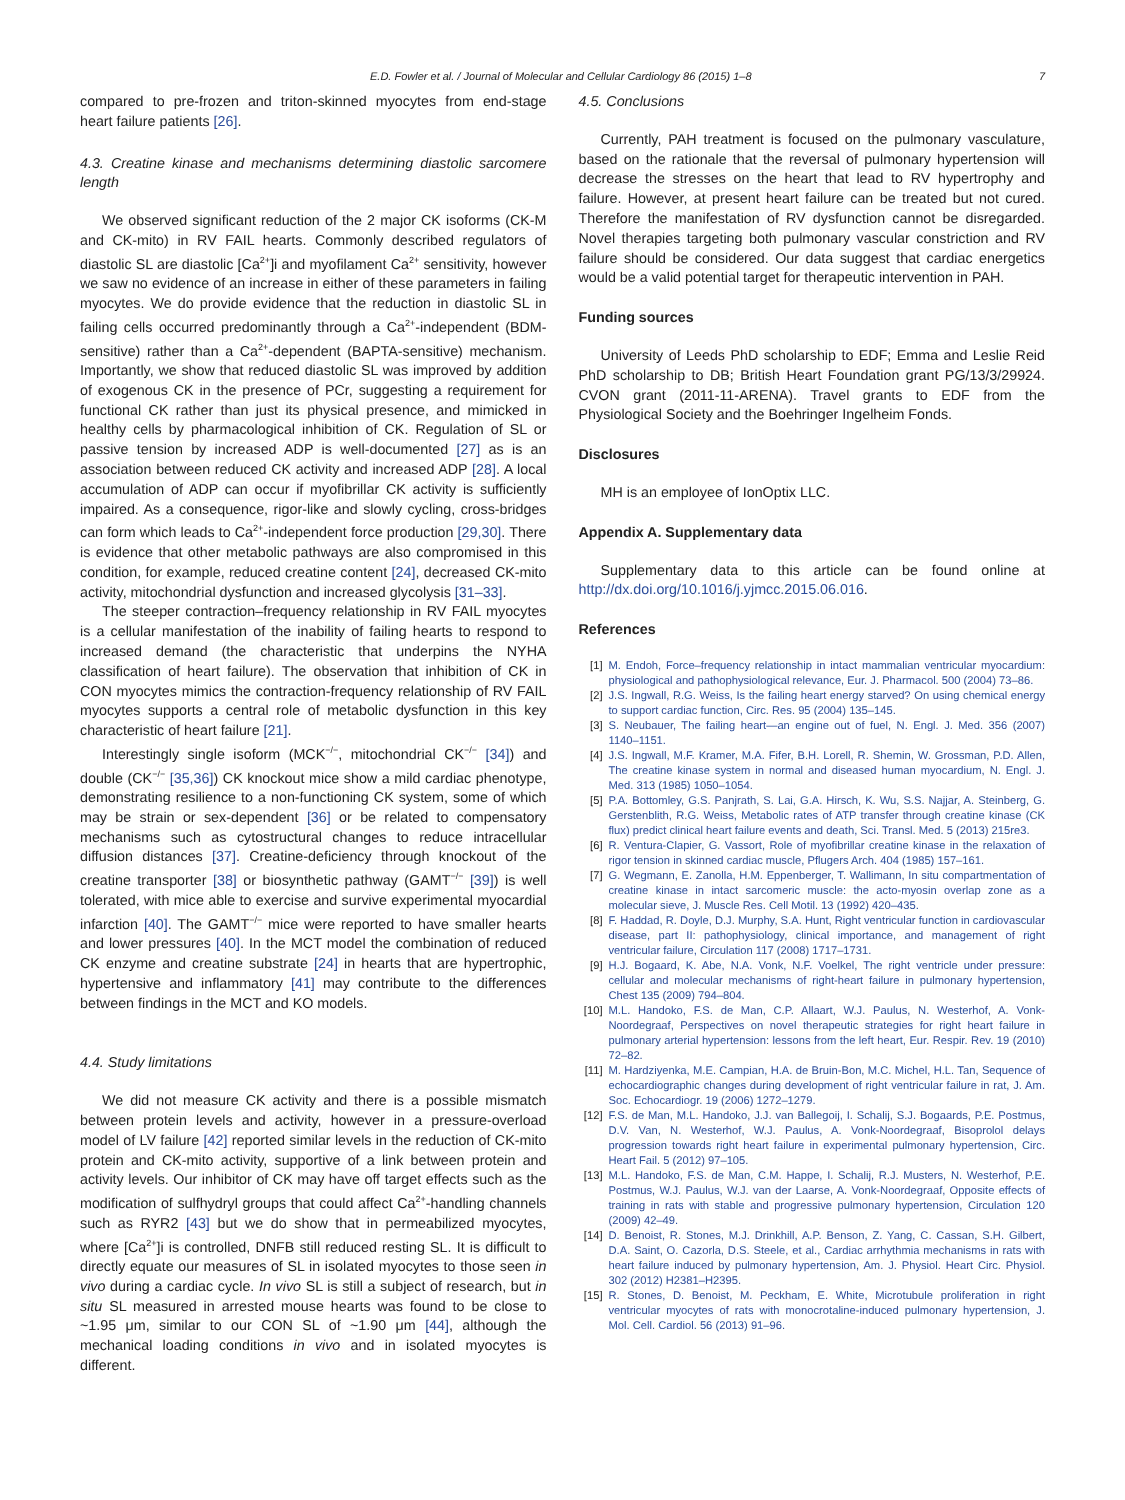E.D. Fowler et al. / Journal of Molecular and Cellular Cardiology 86 (2015) 1–8 7
compared to pre-frozen and triton-skinned myocytes from end-stage heart failure patients [26].
4.3. Creatine kinase and mechanisms determining diastolic sarcomere length
We observed significant reduction of the 2 major CK isoforms (CK-M and CK-mito) in RV FAIL hearts. Commonly described regulators of diastolic SL are diastolic [Ca<sup>2+</sup>]i and myofilament Ca<sup>2+</sup> sensitivity, however we saw no evidence of an increase in either of these parameters in failing myocytes. We do provide evidence that the reduction in diastolic SL in failing cells occurred predominantly through a Ca<sup>2+</sup>-independent (BDM-sensitive) rather than a Ca<sup>2+</sup>-dependent (BAPTA-sensitive) mechanism. Importantly, we show that reduced diastolic SL was improved by addition of exogenous CK in the presence of PCr, suggesting a requirement for functional CK rather than just its physical presence, and mimicked in healthy cells by pharmacological inhibition of CK. Regulation of SL or passive tension by increased ADP is well-documented [27] as is an association between reduced CK activity and increased ADP [28]. A local accumulation of ADP can occur if myofibrillar CK activity is sufficiently impaired. As a consequence, rigor-like and slowly cycling, cross-bridges can form which leads to Ca<sup>2+</sup>-independent force production [29,30]. There is evidence that other metabolic pathways are also compromised in this condition, for example, reduced creatine content [24], decreased CK-mito activity, mitochondrial dysfunction and increased glycolysis [31–33].
The steeper contraction–frequency relationship in RV FAIL myocytes is a cellular manifestation of the inability of failing hearts to respond to increased demand (the characteristic that underpins the NYHA classification of heart failure). The observation that inhibition of CK in CON myocytes mimics the contraction-frequency relationship of RV FAIL myocytes supports a central role of metabolic dysfunction in this key characteristic of heart failure [21].
Interestingly single isoform (MCK<sup>−/−</sup>, mitochondrial CK<sup>−/−</sup> [34]) and double (CK<sup>−/−</sup> [35,36]) CK knockout mice show a mild cardiac phenotype, demonstrating resilience to a non-functioning CK system, some of which may be strain or sex-dependent [36] or be related to compensatory mechanisms such as cytostructural changes to reduce intracellular diffusion distances [37]. Creatine-deficiency through knockout of the creatine transporter [38] or biosynthetic pathway (GAMT<sup>−/−</sup> [39]) is well tolerated, with mice able to exercise and survive experimental myocardial infarction [40]. The GAMT<sup>−/−</sup> mice were reported to have smaller hearts and lower pressures [40]. In the MCT model the combination of reduced CK enzyme and creatine substrate [24] in hearts that are hypertrophic, hypertensive and inflammatory [41] may contribute to the differences between findings in the MCT and KO models.
4.4. Study limitations
We did not measure CK activity and there is a possible mismatch between protein levels and activity, however in a pressure-overload model of LV failure [42] reported similar levels in the reduction of CK-mito protein and CK-mito activity, supportive of a link between protein and activity levels. Our inhibitor of CK may have off target effects such as the modification of sulfhydryl groups that could affect Ca<sup>2+</sup>-handling channels such as RYR2 [43] but we do show that in permeabilized myocytes, where [Ca<sup>2+</sup>]i is controlled, DNFB still reduced resting SL. It is difficult to directly equate our measures of SL in isolated myocytes to those seen in vivo during a cardiac cycle. In vivo SL is still a subject of research, but in situ SL measured in arrested mouse hearts was found to be close to ~1.95 μm, similar to our CON SL of ~1.90 μm [44], although the mechanical loading conditions in vivo and in isolated myocytes is different.
4.5. Conclusions
Currently, PAH treatment is focused on the pulmonary vasculature, based on the rationale that the reversal of pulmonary hypertension will decrease the stresses on the heart that lead to RV hypertrophy and failure. However, at present heart failure can be treated but not cured. Therefore the manifestation of RV dysfunction cannot be disregarded. Novel therapies targeting both pulmonary vascular constriction and RV failure should be considered. Our data suggest that cardiac energetics would be a valid potential target for therapeutic intervention in PAH.
Funding sources
University of Leeds PhD scholarship to EDF; Emma and Leslie Reid PhD scholarship to DB; British Heart Foundation grant PG/13/3/29924. CVON grant (2011-11-ARENA). Travel grants to EDF from the Physiological Society and the Boehringer Ingelheim Fonds.
Disclosures
MH is an employee of IonOptix LLC.
Appendix A. Supplementary data
Supplementary data to this article can be found online at http://dx.doi.org/10.1016/j.yjmcc.2015.06.016.
References
[1] M. Endoh, Force–frequency relationship in intact mammalian ventricular myocardium: physiological and pathophysiological relevance, Eur. J. Pharmacol. 500 (2004) 73–86.
[2] J.S. Ingwall, R.G. Weiss, Is the failing heart energy starved? On using chemical energy to support cardiac function, Circ. Res. 95 (2004) 135–145.
[3] S. Neubauer, The failing heart—an engine out of fuel, N. Engl. J. Med. 356 (2007) 1140–1151.
[4] J.S. Ingwall, M.F. Kramer, M.A. Fifer, B.H. Lorell, R. Shemin, W. Grossman, P.D. Allen, The creatine kinase system in normal and diseased human myocardium, N. Engl. J. Med. 313 (1985) 1050–1054.
[5] P.A. Bottomley, G.S. Panjrath, S. Lai, G.A. Hirsch, K. Wu, S.S. Najjar, A. Steinberg, G. Gerstenblith, R.G. Weiss, Metabolic rates of ATP transfer through creatine kinase (CK flux) predict clinical heart failure events and death, Sci. Transl. Med. 5 (2013) 215re3.
[6] R. Ventura-Clapier, G. Vassort, Role of myofibrillar creatine kinase in the relaxation of rigor tension in skinned cardiac muscle, Pflugers Arch. 404 (1985) 157–161.
[7] G. Wegmann, E. Zanolla, H.M. Eppenberger, T. Wallimann, In situ compartmentation of creatine kinase in intact sarcomeric muscle: the acto-myosin overlap zone as a molecular sieve, J. Muscle Res. Cell Motil. 13 (1992) 420–435.
[8] F. Haddad, R. Doyle, D.J. Murphy, S.A. Hunt, Right ventricular function in cardiovascular disease, part II: pathophysiology, clinical importance, and management of right ventricular failure, Circulation 117 (2008) 1717–1731.
[9] H.J. Bogaard, K. Abe, N.A. Vonk, N.F. Voelkel, The right ventricle under pressure: cellular and molecular mechanisms of right-heart failure in pulmonary hypertension, Chest 135 (2009) 794–804.
[10] M.L. Handoko, F.S. de Man, C.P. Allaart, W.J. Paulus, N. Westerhof, A. Vonk-Noordegraaf, Perspectives on novel therapeutic strategies for right heart failure in pulmonary arterial hypertension: lessons from the left heart, Eur. Respir. Rev. 19 (2010) 72–82.
[11] M. Hardziyenka, M.E. Campian, H.A. de Bruin-Bon, M.C. Michel, H.L. Tan, Sequence of echocardiographic changes during development of right ventricular failure in rat, J. Am. Soc. Echocardiogr. 19 (2006) 1272–1279.
[12] F.S. de Man, M.L. Handoko, J.J. van Ballegoij, I. Schalij, S.J. Bogaards, P.E. Postmus, D.V. Van, N. Westerhof, W.J. Paulus, A. Vonk-Noordegraaf, Bisoprolol delays progression towards right heart failure in experimental pulmonary hypertension, Circ. Heart Fail. 5 (2012) 97–105.
[13] M.L. Handoko, F.S. de Man, C.M. Happe, I. Schalij, R.J. Musters, N. Westerhof, P.E. Postmus, W.J. Paulus, W.J. van der Laarse, A. Vonk-Noordegraaf, Opposite effects of training in rats with stable and progressive pulmonary hypertension, Circulation 120 (2009) 42–49.
[14] D. Benoist, R. Stones, M.J. Drinkhill, A.P. Benson, Z. Yang, C. Cassan, S.H. Gilbert, D.A. Saint, O. Cazorla, D.S. Steele, et al., Cardiac arrhythmia mechanisms in rats with heart failure induced by pulmonary hypertension, Am. J. Physiol. Heart Circ. Physiol. 302 (2012) H2381–H2395.
[15] R. Stones, D. Benoist, M. Peckham, E. White, Microtubule proliferation in right ventricular myocytes of rats with monocrotaline-induced pulmonary hypertension, J. Mol. Cell. Cardiol. 56 (2013) 91–96.